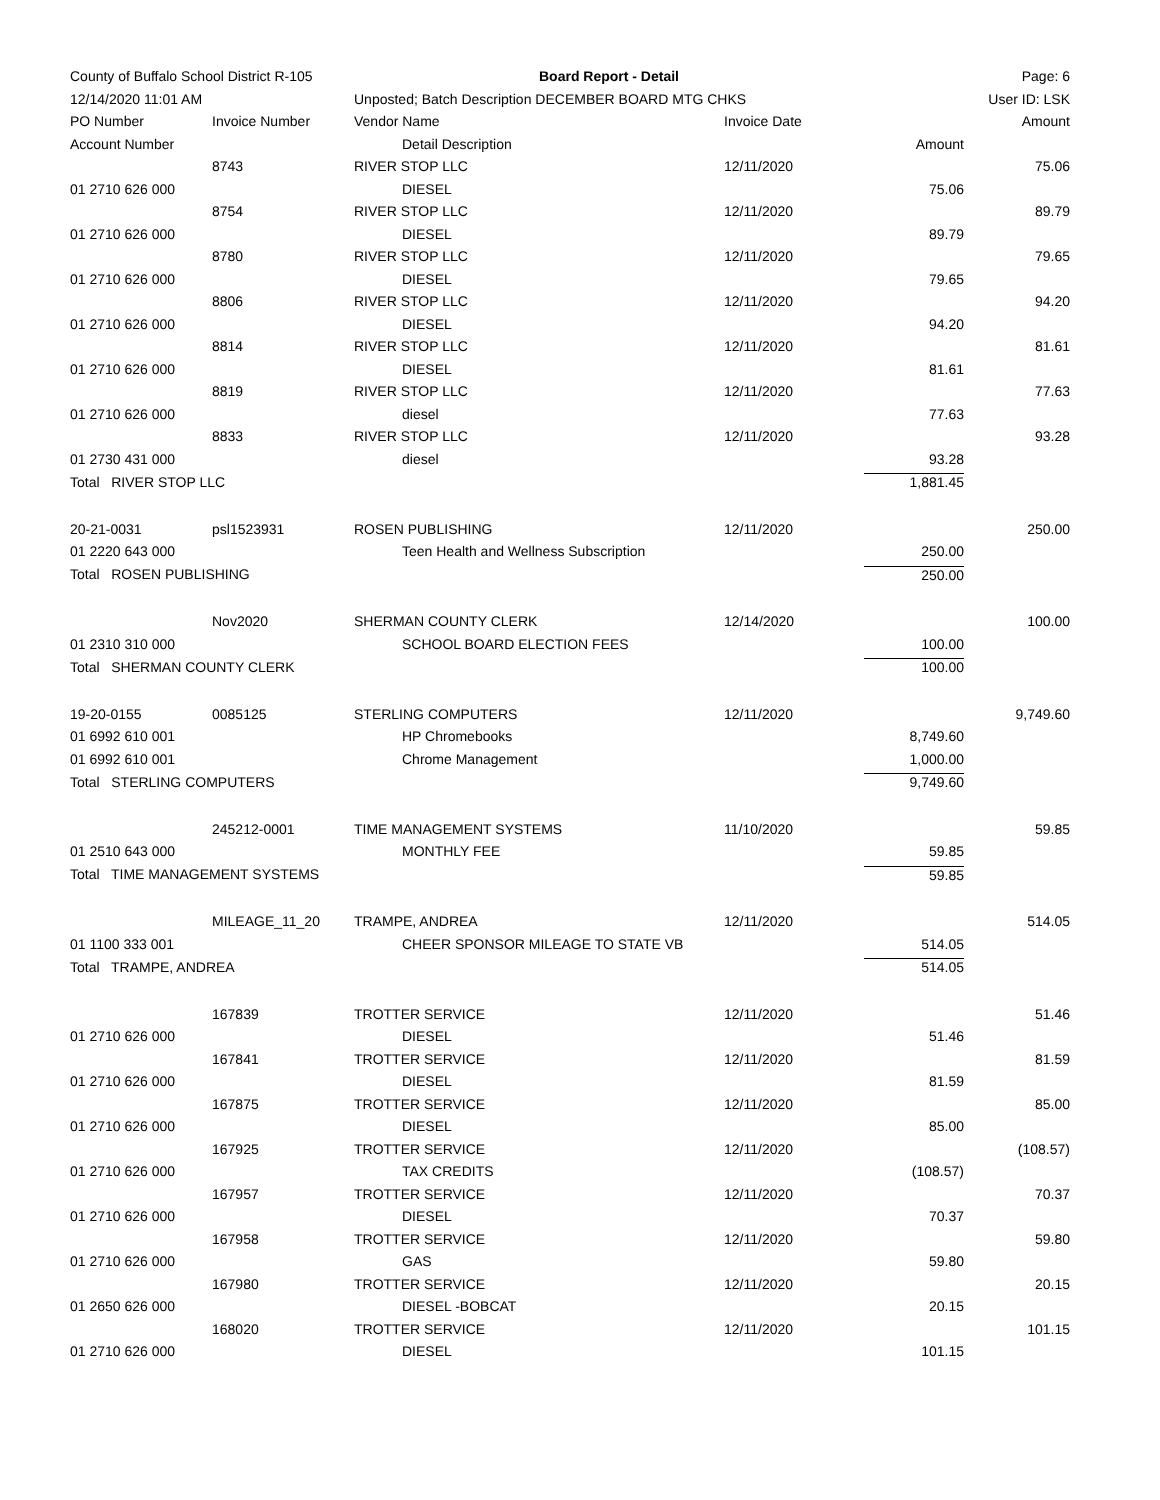| County of Buffalo School District R-105 | | Board Report - Detail | | | Page: 6 |
| 12/14/2020 11:01 AM | | Unposted; Batch Description DECEMBER BOARD MTG CHKS | | | User ID: LSK |
| PO Number | Invoice Number | Vendor Name | Invoice Date | | Amount |
| Account Number | | Detail Description | | Amount | |
| | 8743 | RIVER STOP LLC | 12/11/2020 | | 75.06 |
| 01 2710 626 000 | | DIESEL | | 75.06 | |
| | 8754 | RIVER STOP LLC | 12/11/2020 | | 89.79 |
| 01 2710 626 000 | | DIESEL | | 89.79 | |
| | 8780 | RIVER STOP LLC | 12/11/2020 | | 79.65 |
| 01 2710 626 000 | | DIESEL | | 79.65 | |
| | 8806 | RIVER STOP LLC | 12/11/2020 | | 94.20 |
| 01 2710 626 000 | | DIESEL | | 94.20 | |
| | 8814 | RIVER STOP LLC | 12/11/2020 | | 81.61 |
| 01 2710 626 000 | | DIESEL | | 81.61 | |
| | 8819 | RIVER STOP LLC | 12/11/2020 | | 77.63 |
| 01 2710 626 000 | | diesel | | 77.63 | |
| | 8833 | RIVER STOP LLC | 12/11/2020 | | 93.28 |
| 01 2730 431 000 | | diesel | | 93.28 | |
| Total RIVER STOP LLC | | | | 1,881.45 | |
| 20-21-0031 | psl1523931 | ROSEN PUBLISHING | 12/11/2020 | | 250.00 |
| 01 2220 643 000 | | Teen Health and Wellness Subscription | | 250.00 | |
| Total ROSEN PUBLISHING | | | | 250.00 | |
| | Nov2020 | SHERMAN COUNTY CLERK | 12/14/2020 | | 100.00 |
| 01 2310 310 000 | | SCHOOL BOARD ELECTION FEES | | 100.00 | |
| Total SHERMAN COUNTY CLERK | | | | 100.00 | |
| 19-20-0155 | 0085125 | STERLING COMPUTERS | 12/11/2020 | | 9,749.60 |
| 01 6992 610 001 | | HP Chromebooks | | 8,749.60 | |
| 01 6992 610 001 | | Chrome Management | | 1,000.00 | |
| Total STERLING COMPUTERS | | | | 9,749.60 | |
| | 245212-0001 | TIME MANAGEMENT SYSTEMS | 11/10/2020 | | 59.85 |
| 01 2510 643 000 | | MONTHLY FEE | | 59.85 | |
| Total TIME MANAGEMENT SYSTEMS | | | | 59.85 | |
| | MILEAGE_11_20 | TRAMPE, ANDREA | 12/11/2020 | | 514.05 |
| 01 1100 333 001 | | CHEER SPONSOR MILEAGE TO STATE VB | | 514.05 | |
| Total TRAMPE, ANDREA | | | | 514.05 | |
| | 167839 | TROTTER SERVICE | 12/11/2020 | | 51.46 |
| 01 2710 626 000 | | DIESEL | | 51.46 | |
| | 167841 | TROTTER SERVICE | 12/11/2020 | | 81.59 |
| 01 2710 626 000 | | DIESEL | | 81.59 | |
| | 167875 | TROTTER SERVICE | 12/11/2020 | | 85.00 |
| 01 2710 626 000 | | DIESEL | | 85.00 | |
| | 167925 | TROTTER SERVICE | 12/11/2020 | | (108.57) |
| 01 2710 626 000 | | TAX CREDITS | | (108.57) | |
| | 167957 | TROTTER SERVICE | 12/11/2020 | | 70.37 |
| 01 2710 626 000 | | DIESEL | | 70.37 | |
| | 167958 | TROTTER SERVICE | 12/11/2020 | | 59.80 |
| 01 2710 626 000 | | GAS | | 59.80 | |
| | 167980 | TROTTER SERVICE | 12/11/2020 | | 20.15 |
| 01 2650 626 000 | | DIESEL -BOBCAT | | 20.15 | |
| | 168020 | TROTTER SERVICE | 12/11/2020 | | 101.15 |
| 01 2710 626 000 | | DIESEL | | 101.15 | |